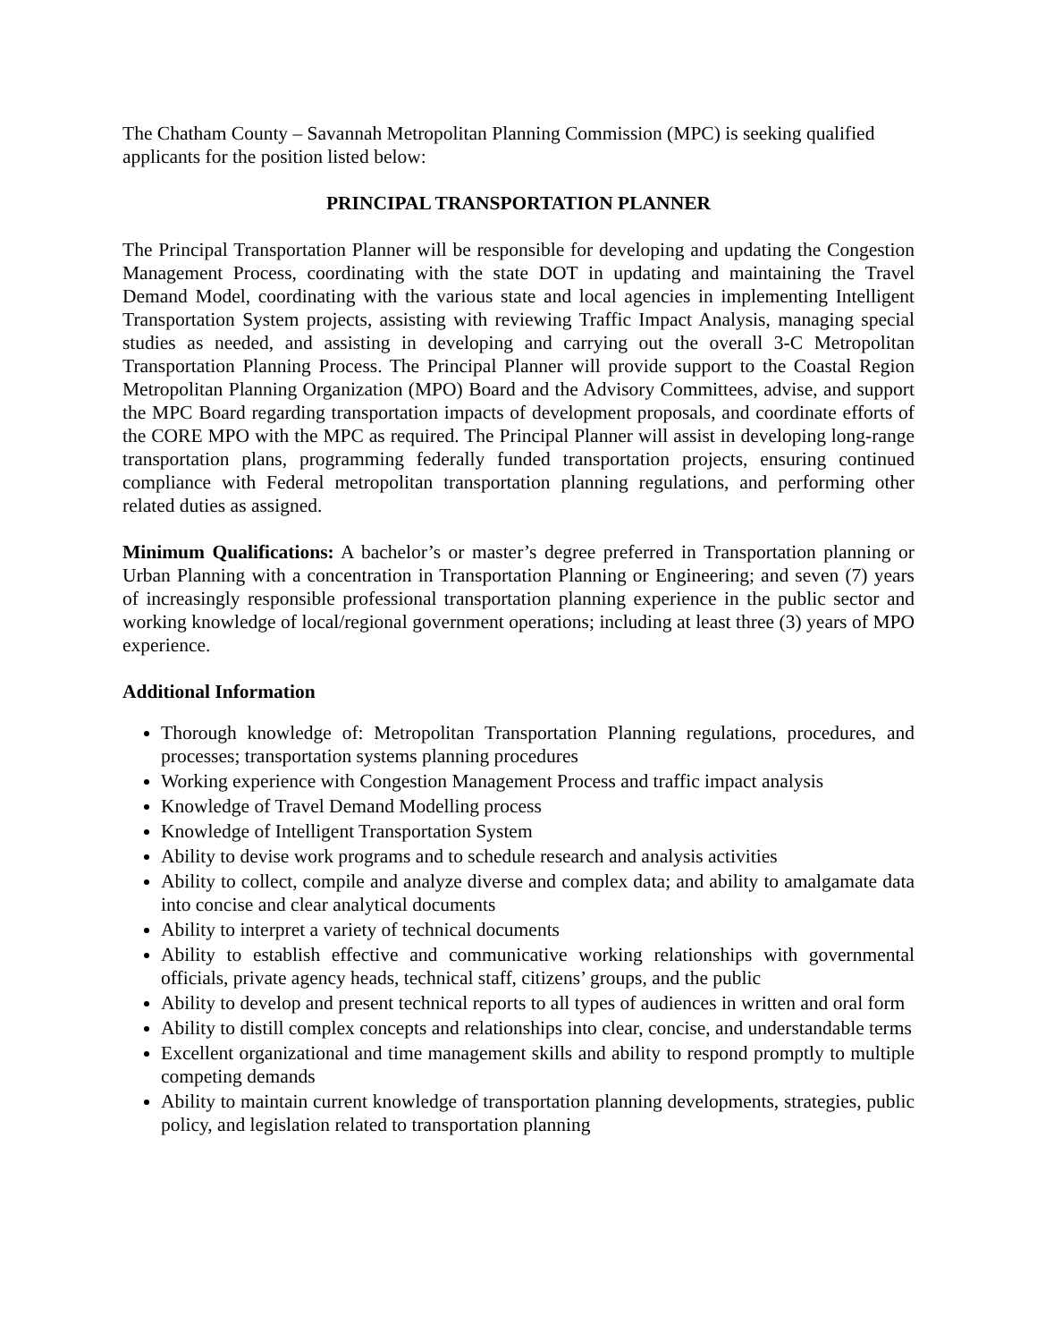The Chatham County – Savannah Metropolitan Planning Commission (MPC) is seeking qualified applicants for the position listed below:
PRINCIPAL TRANSPORTATION PLANNER
The Principal Transportation Planner will be responsible for developing and updating the Congestion Management Process, coordinating with the state DOT in updating and maintaining the Travel Demand Model, coordinating with the various state and local agencies in implementing Intelligent Transportation System projects, assisting with reviewing Traffic Impact Analysis, managing special studies as needed, and assisting in developing and carrying out the overall 3-C Metropolitan Transportation Planning Process. The Principal Planner will provide support to the Coastal Region Metropolitan Planning Organization (MPO) Board and the Advisory Committees, advise, and support the MPC Board regarding transportation impacts of development proposals, and coordinate efforts of the CORE MPO with the MPC as required. The Principal Planner will assist in developing long-range transportation plans, programming federally funded transportation projects, ensuring continued compliance with Federal metropolitan transportation planning regulations, and performing other related duties as assigned.
Minimum Qualifications: A bachelor’s or master’s degree preferred in Transportation planning or Urban Planning with a concentration in Transportation Planning or Engineering; and seven (7) years of increasingly responsible professional transportation planning experience in the public sector and working knowledge of local/regional government operations; including at least three (3) years of MPO experience.
Additional Information
Thorough knowledge of: Metropolitan Transportation Planning regulations, procedures, and processes; transportation systems planning procedures
Working experience with Congestion Management Process and traffic impact analysis
Knowledge of Travel Demand Modelling process
Knowledge of Intelligent Transportation System
Ability to devise work programs and to schedule research and analysis activities
Ability to collect, compile and analyze diverse and complex data; and ability to amalgamate data into concise and clear analytical documents
Ability to interpret a variety of technical documents
Ability to establish effective and communicative working relationships with governmental officials, private agency heads, technical staff, citizens’ groups, and the public
Ability to develop and present technical reports to all types of audiences in written and oral form
Ability to distill complex concepts and relationships into clear, concise, and understandable terms
Excellent organizational and time management skills and ability to respond promptly to multiple competing demands
Ability to maintain current knowledge of transportation planning developments, strategies, public policy, and legislation related to transportation planning